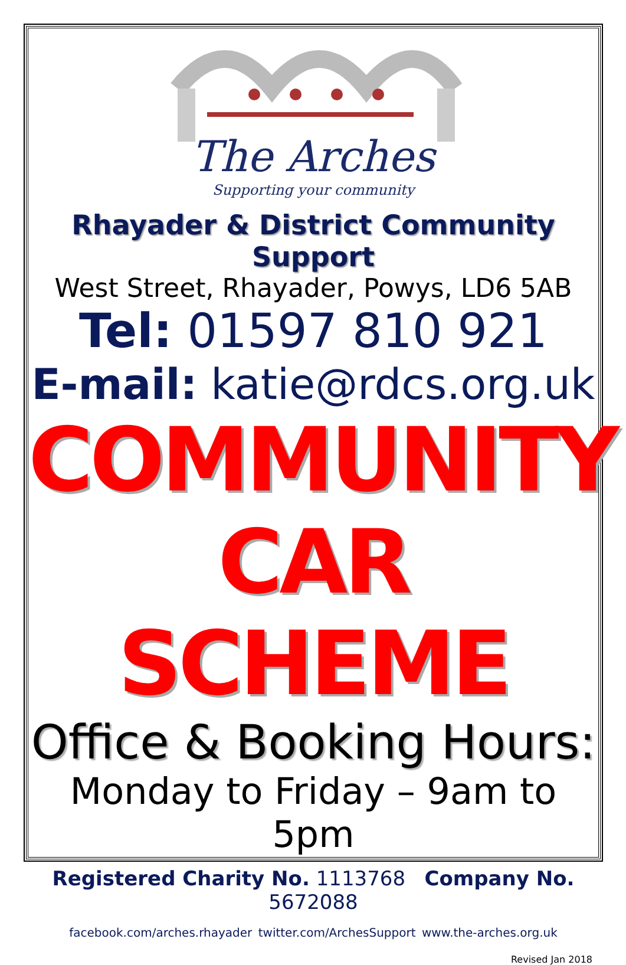The Arches
Supporting your community
Rhayader & District Community Support
West Street, Rhayader, Powys, LD6 5AB
Tel: 01597 810 921
E-mail: katie@rdcs.org.uk
COMMUNITY
CAR SCHEME
Office & Booking Hours:
Monday to Friday – 9am to 5pm
Registered Charity No. 1113768 Company No. 5672088
facebook.com/arches.rhayader twitter.com/ArchesSupport www.the-arches.org.uk
Revised Jan 2018